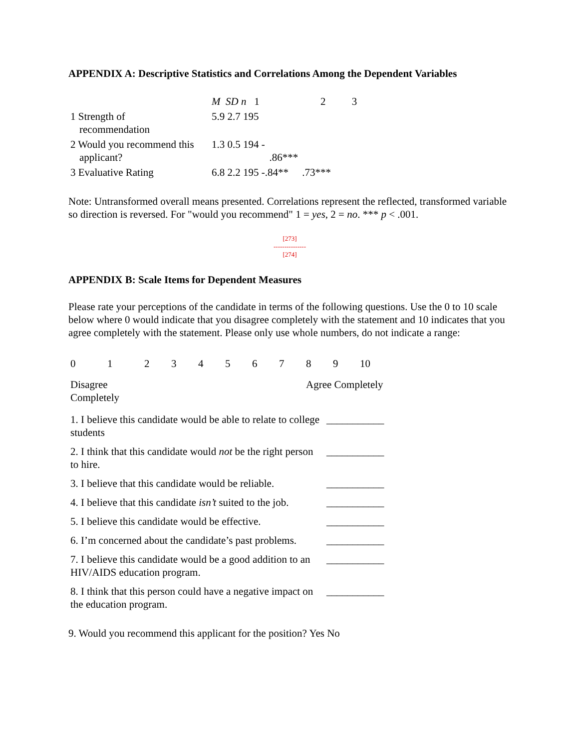APPENDIX A: Descriptive Statistics and Correlations Among the Dependent Variables
| | M SD n 1 | 2 | 3 |
| --- | --- | --- | --- |
| 1 Strength of recommendation | 5.9 2.7 195 | | |
| 2 Would you recommend this applicant? | 1.3 0.5 194 - .86*** | | |
| 3 Evaluative Rating | 6.8 2.2 195 -.84** | .73*** | |
Note: Untransformed overall means presented. Correlations represent the reflected, transformed variable so direction is reversed. For "would you recommend" 1 = yes, 2 = no. *** p < .001.
[273]
---------------
[274]
APPENDIX B: Scale Items for Dependent Measures
Please rate your perceptions of the candidate in terms of the following questions. Use the 0 to 10 scale below where 0 would indicate that you disagree completely with the statement and 10 indicates that you agree completely with the statement. Please only use whole numbers, do not indicate a range:
| 0 | 1 | 2 | 3 | 4 | 5 | 6 | 7 | 8 | 9 | 10 |
| Disagree Completely | | | | | | | | Agree Completely | | |
| 1. I believe this candidate would be able to relate to college students | ___________ |
| 2. I think that this candidate would not be the right person to hire. | ___________ |
| 3. I believe that this candidate would be reliable. | ___________ |
| 4. I believe that this candidate isn’t suited to the job. | ___________ |
| 5. I believe this candidate would be effective. | ___________ |
| 6. I’m concerned about the candidate’s past problems. | ___________ |
| 7. I believe this candidate would be a good addition to an HIV/AIDS education program. | ___________ |
| 8. I think that this person could have a negative impact on the education program. | ___________ |
9. Would you recommend this applicant for the position? Yes No